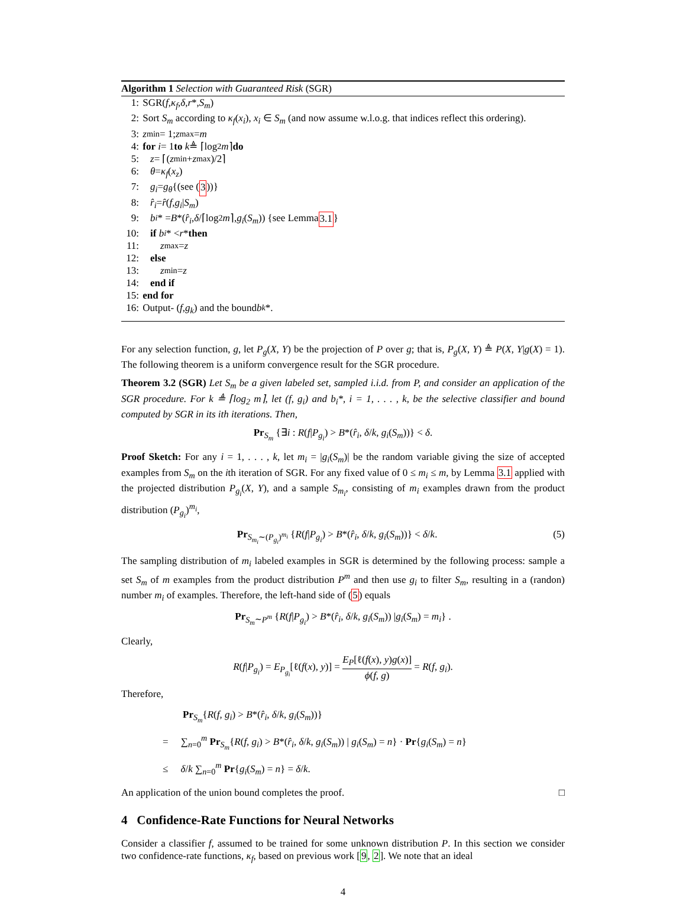Algorithm 1 Selection with Guaranteed Risk (SGR)
1: SGR(f, κ<sub>f</sub>, δ, r *, S<sub>m</sub>)
2: Sort S<sub>m</sub> according to κ<sub>f</sub>(x<sub>i</sub>), x<sub>i</sub> ∈ S<sub>m</sub> (and now assume w.l.o.g. that indices reflect this ordering).
3: z<sub>min</sub> = 1; z<sub>max</sub> = m
4: for i = 1 to k ≜ ⌈log<sub>2</sub> m ⌉ do
5: z = ⌈(z<sub>min</sub> + z<sub>max</sub>)/2⌉
6: θ = κ<sub>f</sub> (x<sub>z</sub>)
7: g<sub>i</sub> = g<sub>θ</sub> {(see (3))}
8: r̂<sub>i</sub> = r̂ (f, g<sub>i</sub> | S<sub>m</sub>)
9: b<sub>i</sub> * = B *(r̂<sub>i</sub>, δ /⌈log<sub>2</sub> m ⌉, g<sub>i</sub> (S<sub>m</sub>)) {see Lemma 3.1 }
10: if b<sub>i</sub> * < r * then
11: z<sub>max</sub> = z
12: else
13: z<sub>min</sub> = z
14: end if
15: end for
16: Output- (f, g<sub>k</sub>) and the bound b<sub>k</sub> *.
For any selection function, g, let P<sub>g</sub>(X, Y) be the projection of P over g; that is, P<sub>g</sub>(X, Y) ≜ P(X, Y|g(X) = 1). The following theorem is a uniform convergence result for the SGR procedure.
Theorem 3.2 (SGR) Let S<sub>m</sub> be a given labeled set, sampled i.i.d. from P, and consider an application of the SGR procedure. For k ≜ ⌈log<sub>2</sub> m⌉, let (f, g<sub>i</sub>) and b<sub>i</sub>*, i = 1, . . . , k, be the selective classifier and bound computed by SGR in its ith iterations. Then,
Pr<sub>S<sub>m</sub></sub> {∃i : R(f|P<sub>g<sub>i</sub></sub>) > B*(r̂<sub>i</sub>, δ/k, g<sub>i</sub>(S<sub>m</sub>))} < δ.
Proof Sketch: For any i = 1, . . . , k, let m<sub>i</sub> = |g<sub>i</sub>(S<sub>m</sub>)| be the random variable giving the size of accepted examples from S<sub>m</sub> on the ith iteration of SGR. For any fixed value of 0 ≤ m<sub>i</sub> ≤ m, by Lemma 3.1 applied with the projected distribution P<sub>g<sub>i</sub></sub>(X, Y), and a sample S<sub>m<sub>i</sub></sub>, consisting of m<sub>i</sub> examples drawn from the product distribution (P<sub>g<sub>i</sub></sub>)<sup>m<sub>i</sub></sup>,
Pr<sub>S<sub>m<sub>i</sub></sub>∼(P<sub>g<sub>i</sub></sub>)<sup>m<sub>i</sub></sup></sub> {R(f|P<sub>g<sub>i</sub></sub>) > B*(r̂<sub>i</sub>, δ/k, g<sub>i</sub>(S<sub>m</sub>))} < δ/k. (5)
The sampling distribution of m<sub>i</sub> labeled examples in SGR is determined by the following process: sample a set S<sub>m</sub> of m examples from the product distribution P<sup>m</sup> and then use g<sub>i</sub> to filter S<sub>m</sub>, resulting in a (randon) number m<sub>i</sub> of examples. Therefore, the left-hand side of (5) equals
Pr<sub>S<sub>m</sub>∼P<sup>m</sup></sub> {R(f|P<sub>g<sub>i</sub></sub>) > B*(r̂<sub>i</sub>, δ/k, g<sub>i</sub>(S<sub>m</sub>)) |g<sub>i</sub>(S<sub>m</sub>) = m<sub>i</sub>} .
Clearly,
R(f|P<sub>g<sub>i</sub></sub>) = E<sub>P<sub>g<sub>i</sub></sub></sub>[ℓ(f(x), y)] = E<sub>P</sub>[ℓ(f(x), y)g(x)] ϕ(f, g) = R(f, g<sub>i</sub>).
Therefore,
Pr<sub>S<sub>m</sub></sub>{R(f, g<sub>i</sub>) > B*(r̂<sub>i</sub>, δ/k, g<sub>i</sub>(S<sub>m</sub>))}
= ∑<sub>n=0</sub><sup>m</sup> Pr<sub>S<sub>m</sub></sub>{R(f, g<sub>i</sub>) > B*(r̂<sub>i</sub>, δ/k, g<sub>i</sub>(S<sub>m</sub>)) | g<sub>i</sub>(S<sub>m</sub>) = n} · Pr{g<sub>i</sub>(S<sub>m</sub>) = n}
≤ δ/k ∑<sub>n=0</sub><sup>m</sup> Pr{g<sub>i</sub>(S<sub>m</sub>) = n} = δ/k.
An application of the union bound completes the proof. □
4 Confidence-Rate Functions for Neural Networks
Consider a classifier f, assumed to be trained for some unknown distribution P. In this section we consider two confidence-rate functions, κ<sub>f</sub>, based on previous work [9, 2]. We note that an ideal
4